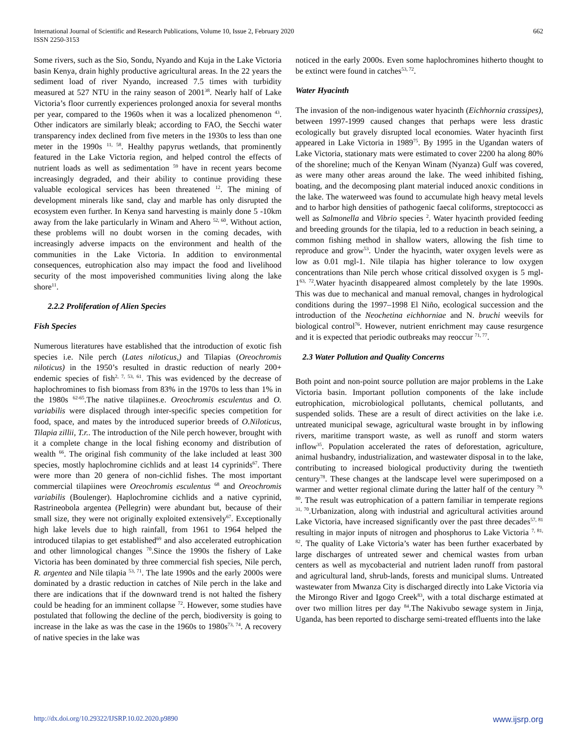International Journal of Scientific and Research Publications, Volume 10, Issue 2, February 2020
ISSN 2250-3153
662
Some rivers, such as the Sio, Sondu, Nyando and Kuja in the Lake Victoria basin Kenya, drain highly productive agricultural areas. In the 22 years the sediment load of river Nyando, increased 7.5 times with turbidity measured at 527 NTU in the rainy season of 2001<sup>38</sup>. Nearly half of Lake Victoria’s floor currently experiences prolonged anoxia for several months per year, compared to the 1960s when it was a localized phenomenon <sup>43</sup>. Other indicators are similarly bleak; according to FAO, the Secchi water transparency index declined from five meters in the 1930s to less than one meter in the 1990s <sup>11, 58</sup>. Healthy papyrus wetlands, that prominently featured in the Lake Victoria region, and helped control the effects of nutrient loads as well as sedimentation <sup>59</sup> have in recent years become increasingly degraded, and their ability to continue providing these valuable ecological services has been threatened <sup>12</sup>. The mining of development minerals like sand, clay and marble has only disrupted the ecosystem even further. In Kenya sand harvesting is mainly done 5 -10km away from the lake particularly in Winam and Ahero <sup>52, 60</sup>. Without action, these problems will no doubt worsen in the coming decades, with increasingly adverse impacts on the environment and health of the communities in the Lake Victoria. In addition to environmental consequences, eutrophication also may impact the food and livelihood security of the most impoverished communities living along the lake shore<sup>11</sup>.
2.2.2 Proliferation of Alien Species
Fish Species
Numerous literatures have established that the introduction of exotic fish species i.e. Nile perch (Lates niloticus,) and Tilapias (Oreochromis niloticus) in the 1950’s resulted in drastic reduction of nearly 200+ endemic species of fish<sup>2, 7, 53, 61</sup>. This was evidenced by the decrease of haplochromines to fish biomass from 83% in the 1970s to less than 1% in the 1980s <sup>62-65</sup>.The native tilapiines.e. Oreochromis esculentus and O. variabilis were displaced through inter-specific species competition for food, space, and mates by the introduced superior breeds of O.Niloticus, Tilapia zillii, T.r.. The introduction of the Nile perch however, brought with it a complete change in the local fishing economy and distribution of wealth <sup>66</sup>. The original fish community of the lake included at least 300 species, mostly haplochromine cichlids and at least 14 cyprinids<sup>67</sup>. There were more than 20 genera of non-cichlid fishes. The most important commercial tilapiines were Oreochromis esculentus <sup>68</sup> and Oreochromis variabilis (Boulenger). Haplochromine cichlids and a native cyprinid, Rastrineobola argentea (Pellegrin) were abundant but, because of their small size, they were not originally exploited extensively<sup>67</sup>. Exceptionally high lake levels due to high rainfall, from 1961 to 1964 helped the introduced tilapias to get established<sup>69</sup> and also accelerated eutrophication and other limnological changes <sup>70</sup>.Since the 1990s the fishery of Lake Victoria has been dominated by three commercial fish species, Nile perch, R. argentea and Nile tilapia <sup>53, 71</sup>. The late 1990s and the early 2000s were dominated by a drastic reduction in catches of Nile perch in the lake and there are indications that if the downward trend is not halted the fishery could be heading for an imminent collapse <sup>72</sup>. However, some studies have postulated that following the decline of the perch, biodiversity is going to increase in the lake as was the case in the 1960s to 1980s<sup>73, 74</sup>. A recovery of native species in the lake was
noticed in the early 2000s. Even some haplochromines hitherto thought to be extinct were found in catches<sup>53, 72</sup>.
Water Hyacinth
The invasion of the non-indigenous water hyacinth (Eichhornia crassipes), between 1997-1999 caused changes that perhaps were less drastic ecologically but gravely disrupted local economies. Water hyacinth first appeared in Lake Victoria in 1989<sup>75</sup>. By 1995 in the Ugandan waters of Lake Victoria, stationary mats were estimated to cover 2200 ha along 80% of the shoreline; much of the Kenyan Winam (Nyanza) Gulf was covered, as were many other areas around the lake. The weed inhibited fishing, boating, and the decomposing plant material induced anoxic conditions in the lake. The waterweed was found to accumulate high heavy metal levels and to harbor high densities of pathogenic faecal coliforms, streptococci as well as Salmonella and Vibrio species <sup>2</sup>. Water hyacinth provided feeding and breeding grounds for the tilapia, led to a reduction in beach seining, a common fishing method in shallow waters, allowing the fish time to reproduce and grow<sup>53</sup>. Under the hyacinth, water oxygen levels were as low as 0.01 mgl-1. Nile tilapia has higher tolerance to low oxygen concentrations than Nile perch whose critical dissolved oxygen is 5 mgl-1<sup>63, 72</sup>.Water hyacinth disappeared almost completely by the late 1990s. This was due to mechanical and manual removal, changes in hydrological conditions during the 1997–1998 El Niño, ecological succession and the introduction of the Neochetina eichhorniae and N. bruchi weevils for biological control<sup>76</sup>. However, nutrient enrichment may cause resurgence and it is expected that periodic outbreaks may reoccur <sup>71, 77</sup>.
2.3 Water Pollution and Quality Concerns
Both point and non-point source pollution are major problems in the Lake Victoria basin. Important pollution components of the lake include eutrophication, microbiological pollutants, chemical pollutants, and suspended solids. These are a result of direct activities on the lake i.e. untreated municipal sewage, agricultural waste brought in by inflowing rivers, maritime transport waste, as well as runoff and storm waters inflow<sup>35</sup>. Population accelerated the rates of deforestation, agriculture, animal husbandry, industrialization, and wastewater disposal in to the lake, contributing to increased biological productivity during the twentieth century<sup>78</sup>. These changes at the landscape level were superimposed on a warmer and wetter regional climate during the latter half of the century <sup>79, 80</sup>. The result was eutrophication of a pattern familiar in temperate regions <sup>31, 70</sup>.Urbanization, along with industrial and agricultural activities around Lake Victoria, have increased significantly over the past three decades<sup>57, 81</sup> resulting in major inputs of nitrogen and phosphorus to Lake Victoria <sup>7, 81, 82</sup>. The quality of Lake Victoria’s water has been further exacerbated by large discharges of untreated sewer and chemical wastes from urban centers as well as mycobacterial and nutrient laden runoff from pastoral and agricultural land, shrub-lands, forests and municipal slums. Untreated wastewater from Mwanza City is discharged directly into Lake Victoria via the Mirongo River and Igogo Creek<sup>83</sup>, with a total discharge estimated at over two million litres per day <sup>84</sup>.The Nakivubo sewage system in Jinja, Uganda, has been reported to discharge semi-treated effluents into the lake
http://dx.doi.org/10.29322/IJSRP.10.02.2020.p9890 www.ijsrp.org